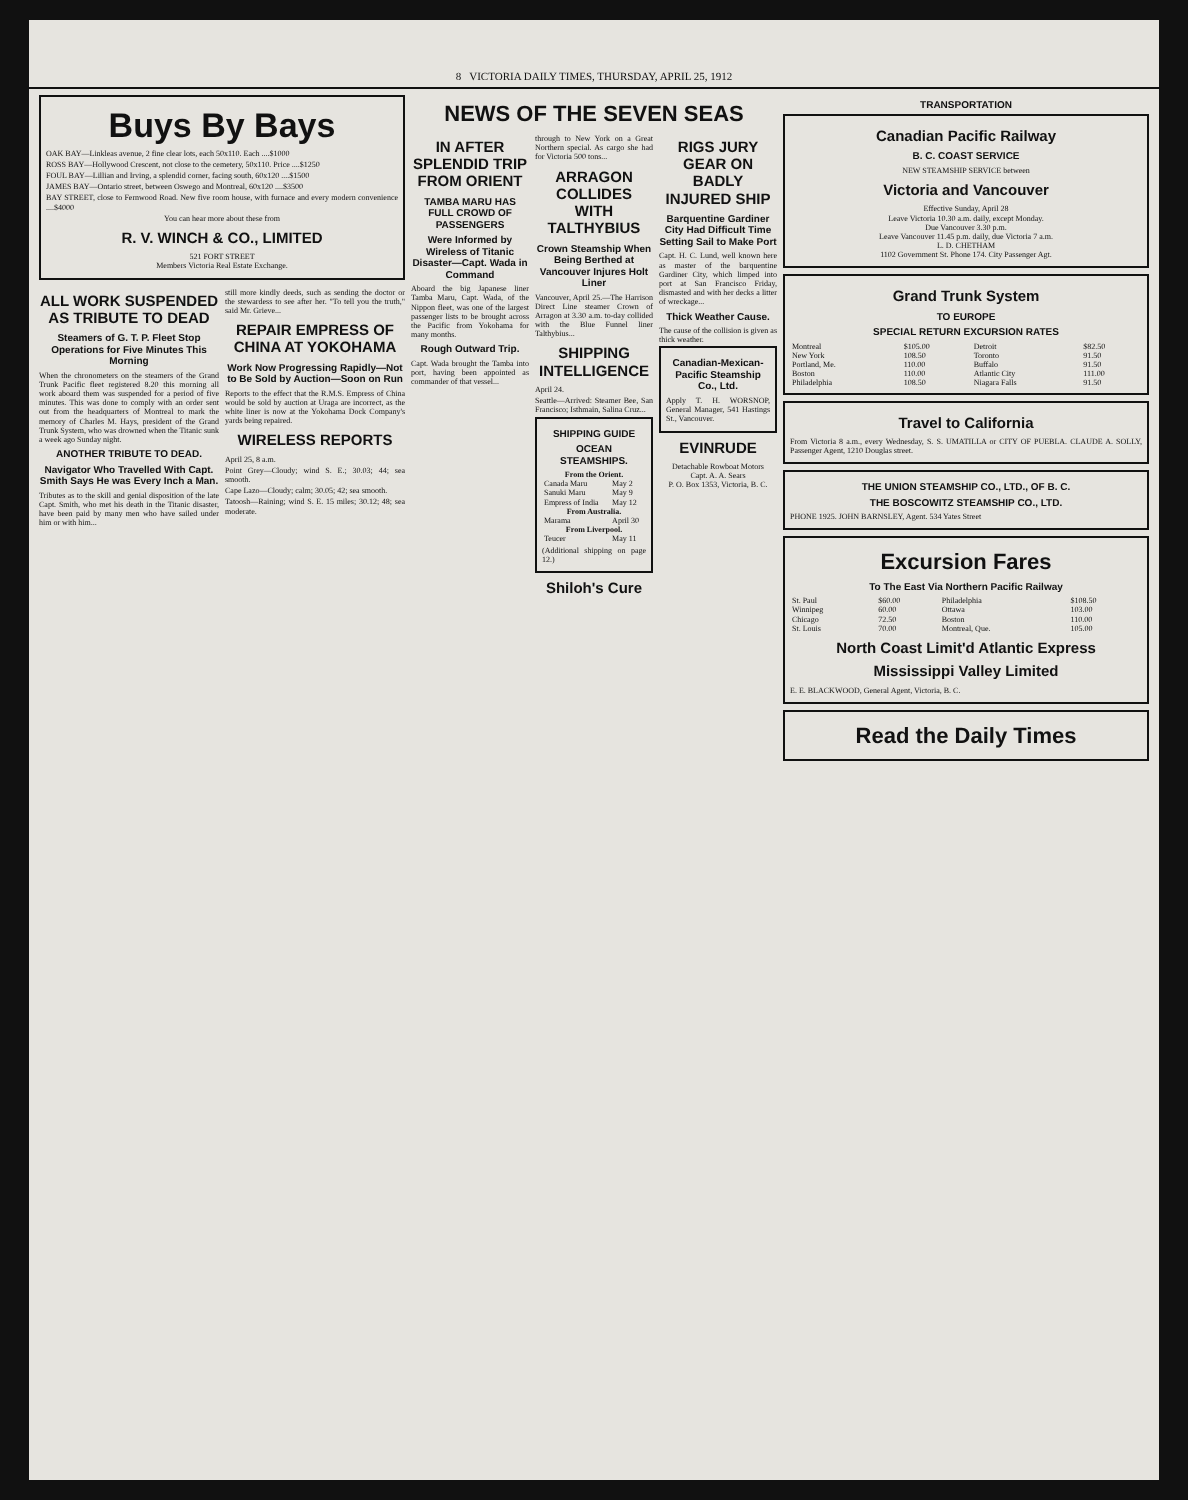8 VICTORIA DAILY TIMES, THURSDAY, APRIL 25, 1912
Buys By Bays
OAK BAY—Linkleas avenue, 2 fine clear lots, each 50x110. Each ....$1000
ROSS BAY—Hollywood Crescent, not close to the cemetery, 50x110. Price ....$1250
FOUL BAY—Lillian and Irving, a splendid corner, facing south, 60x120 ....$1500
JAMES BAY—Ontario street, between Oswego and Montreal, 60x120 ....$3500
BAY STREET, close to Fernwood Road. New five room house, with furnace and every modern convenience ....$4000
You can hear more about these from
R. V. WINCH & CO., LIMITED
521 FORT STREET
Members Victoria Real Estate Exchange.
ALL WORK SUSPENDED AS TRIBUTE TO DEAD
Steamers of G. T. P. Fleet Stop Operations for Five Minutes This Morning
When the chronometers on the steamers of the Grand Trunk Pacific fleet registered 8.20 this morning all work aboard them was suspended for a period of five minutes. This was done to comply with an order sent out from the headquarters of Montreal to mark the memory of Charles M. Hays, president of the Grand Trunk System, who was drowned when the Titanic sunk a week ago Sunday night.
ANOTHER TRIBUTE TO DEAD.
Navigator Who Travelled With Capt. Smith Says He was Every Inch a Man.
Tributes as to the skill and genial disposition of the late Capt. Smith, who met his death in the Titanic disaster, have been paid by many men who have sailed under him or with him...
still more kindly deeds, such as sending the doctor or the stewardess to see after her. "To tell you the truth," said Mr. Grieve...
REPAIR EMPRESS OF CHINA AT YOKOHAMA
Work Now Progressing Rapidly—Not to Be Sold by Auction—Soon on Run
Reports to the effect that the R.M.S. Empress of China would be sold by auction at Uraga are incorrect, as the white liner is now at the Yokohama Dock Company's yards being repaired.
WIRELESS REPORTS
April 25, 8 a.m.
Point Grey—Cloudy; wind S. E.; 30.03; 44; sea smooth.
Cape Lazo—Cloudy; calm; 30.05; 42; sea smooth.
Tatoosh—Raining; wind S. E. 15 miles; 30.12; 48; sea moderate.
NEWS OF THE SEVEN SEAS
IN AFTER SPLENDID TRIP FROM ORIENT
TAMBA MARU HAS FULL CROWD OF PASSENGERS
Were Informed by Wireless of Titanic Disaster—Capt. Wada in Command
Aboard the big Japanese liner Tamba Maru, Capt. Wada, of the Nippon fleet, was one of the largest passenger lists to be brought across the Pacific from Yokohama for many months.
Rough Outward Trip.
Capt. Wada brought the Tamba into port, having been appointed as commander of that vessel...
through to New York on a Great Northern special. As cargo she had for Victoria 500 tons...
ARRAGON COLLIDES WITH TALTHYBIUS
Crown Steamship When Being Berthed at Vancouver Injures Holt Liner
Vancouver, April 25.—The Harrison Direct Line steamer Crown of Arragon at 3.30 a.m. to-day collided with the Blue Funnel liner Talthybius...
SHIPPING INTELLIGENCE
April 24.
Seattle—Arrived: Steamer Bee, San Francisco; Isthmain, Salina Cruz...
SHIPPING GUIDE
OCEAN STEAMSHIPS.
| From the Orient. | |
| --- | --- |
| Canada Maru | May 2 |
| Sanuki Maru | May 9 |
| Empress of India | May 12 |
| From Australia. | |
| Marama | April 30 |
| From Liverpool. | |
| Teucer | May 11 |
(Additional shipping on page 12.)
Shiloh's Cure
RIGS JURY GEAR ON BADLY INJURED SHIP
Barquentine Gardiner City Had Difficult Time Setting Sail to Make Port
Capt. H. C. Lund, well known here as master of the barquentine Gardiner City, which limped into port at San Francisco Friday, dismasted and with her decks a litter of wreckage...
Thick Weather Cause.
The cause of the collision is given as thick weather.
Canadian-Mexican-Pacific Steamship Co., Ltd.
Apply T. H. WORSNOP, General Manager, 541 Hastings St., Vancouver.
EVINRUDE
Detachable Rowboat Motors
Capt. A. A. Sears
P. O. Box 1353, Victoria, B. C.
TRANSPORTATION
Canadian Pacific Railway
B. C. COAST SERVICE
NEW STEAMSHIP SERVICE between
Victoria and Vancouver
Effective Sunday, April 28
Leave Victoria 10.30 a.m. daily, except Monday.
Due Vancouver 3.30 p.m.
Leave Vancouver 11.45 p.m. daily, due Victoria 7 a.m.
L. D. CHETHAM
1102 Government St. Phone 174. City Passenger Agt.
Grand Trunk System
TO EUROPE
SPECIAL RETURN EXCURSION RATES
| Montreal | $105.00 | Detroit | $82.50 |
| New York | 108.50 | Toronto | 91.50 |
| Portland, Me. | 110.00 | Buffalo | 91.50 |
| Boston | 110.00 | Atlantic City | 111.00 |
| Philadelphia | 108.50 | Niagara Falls | 91.50 |
Travel to California
From Victoria 8 a.m., every Wednesday, S. S. UMATILLA or CITY OF PUEBLA. CLAUDE A. SOLLY, Passenger Agent, 1210 Douglas street.
THE UNION STEAMSHIP CO., LTD., OF B. C.
THE BOSCOWITZ STEAMSHIP CO., LTD.
PHONE 1925. JOHN BARNSLEY, Agent. 534 Yates Street
Excursion Fares
To The East Via Northern Pacific Railway
| St. Paul | $60.00 | Philadelphia | $108.50 |
| Winnipeg | 60.00 | Ottawa | 103.00 |
| Chicago | 72.50 | Boston | 110.00 |
| St. Louis | 70.00 | Montreal, Que. | 105.00 |
North Coast Limit'd Atlantic Express
Mississippi Valley Limited
E. E. BLACKWOOD, General Agent, Victoria, B. C.
Read the Daily Times